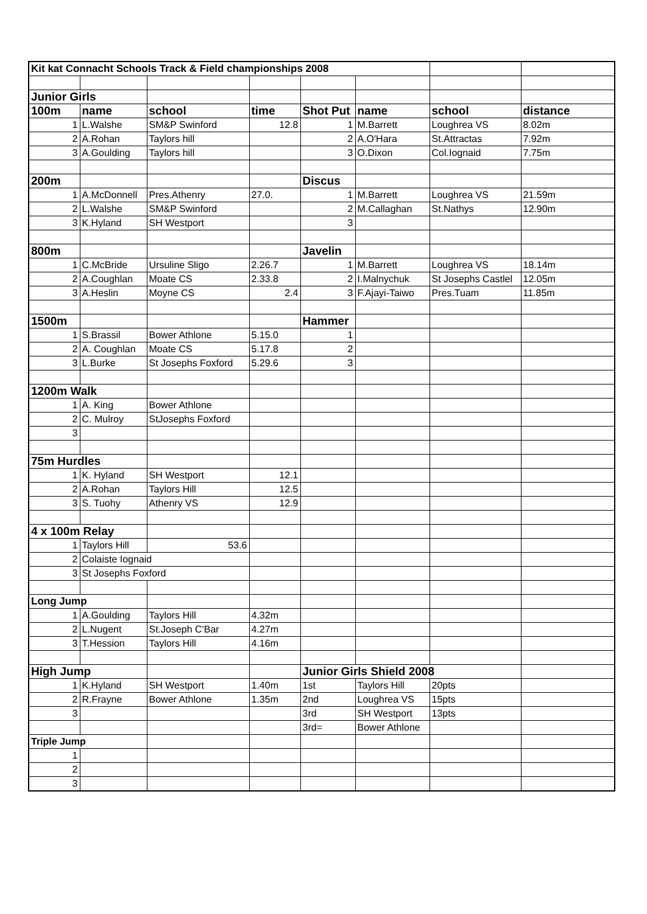| Kit kat Connacht Schools Track & Field championships 2008 | | | | | | | |
| Junior Girls | | | | | | | |
| 100m | name | school | time | Shot Put | name | school | distance |
| 1 | L.Walshe | SM&P Swinford | 12.8 | 1 | M.Barrett | Loughrea VS | 8.02m |
| 2 | A.Rohan | Taylors hill | | 2 | A.O'Hara | St.Attractas | 7.92m |
| 3 | A.Goulding | Taylors hill | | 3 | O.Dixon | Col.Iognaid | 7.75m |
| 200m | | | | Discus | | | |
| 1 | A.McDonnell | Pres.Athenry | 27.0. | 1 | M.Barrett | Loughrea VS | 21.59m |
| 2 | L.Walshe | SM&P Swinford | | 2 | M.Callaghan | St.Nathys | 12.90m |
| 3 | K.Hyland | SH Westport | | 3 | | | |
| 800m | | | | Javelin | | | |
| 1 | C.McBride | Ursuline Sligo | 2.26.7 | 1 | M.Barrett | Loughrea VS | 18.14m |
| 2 | A.Coughlan | Moate CS | 2.33.8 | 2 | I.Malnychuk | St Josephs Castlel | 12.05m |
| 3 | A.Heslin | Moyne CS | 2.4 | 3 | F.Ajayi-Taiwo | Pres.Tuam | 11.85m |
| 1500m | | | | Hammer | | | |
| 1 | S.Brassil | Bower Athlone | 5.15.0 | 1 | | | |
| 2 | A. Coughlan | Moate CS | 5.17.8 | 2 | | | |
| 3 | L.Burke | St Josephs Foxford | 5.29.6 | 3 | | | |
| 1200m Walk | | | | | | | |
| 1 | A. King | Bower Athlone | | | | | |
| 2 | C. Mulroy | StJosephs Foxford | | | | | |
| 3 | | | | | | | |
| 75m Hurdles | | | | | | | |
| 1 | K. Hyland | SH Westport | 12.1 | | | | |
| 2 | A.Rohan | Taylors Hill | 12.5 | | | | |
| 3 | S. Tuohy | Athenry VS | 12.9 | | | | |
| 4 x 100m Relay | | | | | | | |
| 1 | Taylors Hill | 53.6 | | | | | |
| 2 | Colaiste Iognaid | | | | | | |
| 3 | St Josephs Foxford | | | | | | |
| Long Jump | | | | | | | |
| 1 | A.Goulding | Taylors Hill | 4.32m | | | | |
| 2 | L.Nugent | St.Joseph C'Bar | 4.27m | | | | |
| 3 | T.Hession | Taylors Hill | 4.16m | | | | |
| High Jump | | | | Junior Girls Shield 2008 | | | |
| 1 | K.Hyland | SH Westport | 1.40m | 1st | Taylors Hill | 20pts | |
| 2 | R.Frayne | Bower Athlone | 1.35m | 2nd | Loughrea VS | 15pts | |
| 3 | | | | 3rd | SH Westport | 13pts | |
| | | | | 3rd= | Bower Athlone | | |
| Triple Jump | | | | | | | |
| 1 | | | | | | | |
| 2 | | | | | | | |
| 3 | | | | | | | |